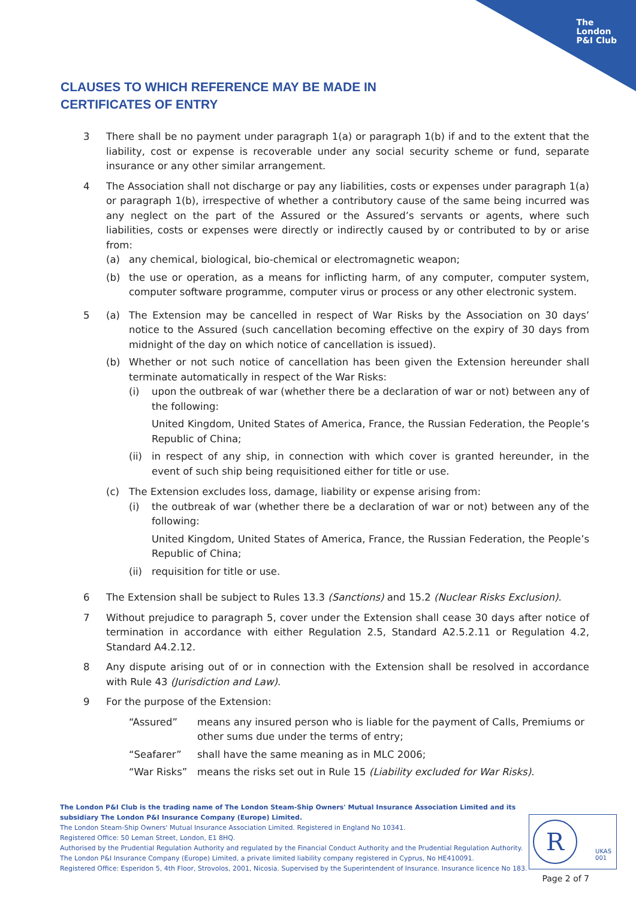The
London
P&I Club
CLAUSES TO WHICH REFERENCE MAY BE MADE IN CERTIFICATES OF ENTRY
3 There shall be no payment under paragraph 1(a) or paragraph 1(b) if and to the extent that the liability, cost or expense is recoverable under any social security scheme or fund, separate insurance or any other similar arrangement.
4 The Association shall not discharge or pay any liabilities, costs or expenses under paragraph 1(a) or paragraph 1(b), irrespective of whether a contributory cause of the same being incurred was any neglect on the part of the Assured or the Assured’s servants or agents, where such liabilities, costs or expenses were directly or indirectly caused by or contributed to by or arise from:
(a) any chemical, biological, bio-chemical or electromagnetic weapon;
(b) the use or operation, as a means for inflicting harm, of any computer, computer system, computer software programme, computer virus or process or any other electronic system.
5 (a) The Extension may be cancelled in respect of War Risks by the Association on 30 days’ notice to the Assured (such cancellation becoming effective on the expiry of 30 days from midnight of the day on which notice of cancellation is issued).
(b) Whether or not such notice of cancellation has been given the Extension hereunder shall terminate automatically in respect of the War Risks:
(i) upon the outbreak of war (whether there be a declaration of war or not) between any of the following:
United Kingdom, United States of America, France, the Russian Federation, the People’s Republic of China;
(ii)
in respect of any ship, in connection with which cover is granted hereunder, in the event of such ship being requisitioned either for title or use.
(c) The Extension excludes loss, damage, liability or expense arising from:
(i) the outbreak of war (whether there be a declaration of war or not) between any of the following:
United Kingdom, United States of America, France, the Russian Federation, the People’s Republic of China;
(ii)
requisition for title or use.
6 The Extension shall be subject to Rules 13.3 (Sanctions) and 15.2 (Nuclear Risks Exclusion).
7 Without prejudice to paragraph 5, cover under the Extension shall cease 30 days after notice of termination in accordance with either Regulation 2.5, Standard A2.5.2.11 or Regulation 4.2, Standard A4.2.12.
8 Any dispute arising out of or in connection with the Extension shall be resolved in accordance with Rule 43 (Jurisdiction and Law).
9 For the purpose of the Extension:
“Assured” means any insured person who is liable for the payment of Calls, Premiums or other sums due under the terms of entry;
“Seafarer” shall have the same meaning as in MLC 2006;
“War Risks” means the risks set out in Rule 15 (Liability excluded for War Risks).
The London P&I Club is the trading name of The London Steam-Ship Owners' Mutual Insurance Association Limited and its subsidiary The London P&I Insurance Company (Europe) Limited.
The London Steam-Ship Owners' Mutual Insurance Association Limited. Registered in England No 10341.
Registered Office: 50 Leman Street, London, E1 8HQ.
Authorised by the Prudential Regulation Authority and regulated by the Financial Conduct Authority and the Prudential Regulation Authority.
The London P&I Insurance Company (Europe) Limited, a private limited liability company registered in Cyprus, No HE410091.
Registered Office: Esperidon 5, 4th Floor, Strovolos, 2001, Nicosia. Supervised by the Superintendent of Insurance. Insurance licence No 183.
R
UKAS
001
Page 2 of 7